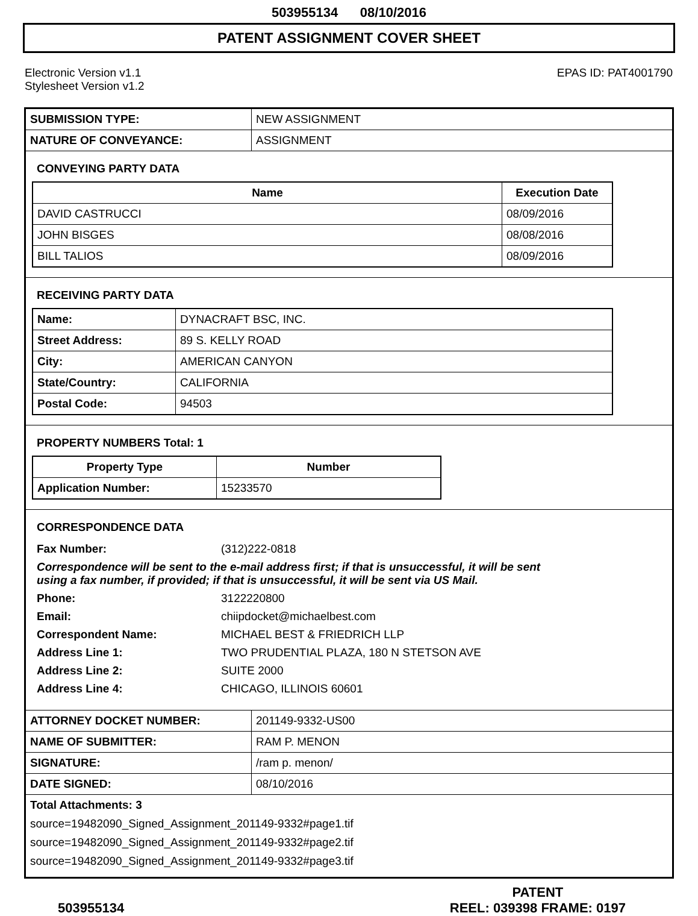503955134 08/10/2016
PATENT ASSIGNMENT COVER SHEET
Electronic Version v1.1
Stylesheet Version v1.2
EPAS ID: PAT4001790
| SUBMISSION TYPE: | NEW ASSIGNMENT |
| NATURE OF CONVEYANCE: | ASSIGNMENT |
CONVEYING PARTY DATA
| Name | Execution Date |
| --- | --- |
| DAVID CASTRUCCI | 08/09/2016 |
| JOHN BISGES | 08/08/2016 |
| BILL TALIOS | 08/09/2016 |
RECEIVING PARTY DATA
| Name: | DYNACRAFT BSC, INC. |
| Street Address: | 89 S. KELLY ROAD |
| City: | AMERICAN CANYON |
| State/Country: | CALIFORNIA |
| Postal Code: | 94503 |
PROPERTY NUMBERS Total: 1
| Property Type | Number |
| --- | --- |
| Application Number: | 15233570 |
CORRESPONDENCE DATA
| Fax Number: | (312)222-0818 |
| Correspondence will be sent to the e-mail address first; if that is unsuccessful, it will be sent using a fax number, if provided; if that is unsuccessful, it will be sent via US Mail. | |
| Phone: | 3122220800 |
| Email: | chiipdocket@michaelbest.com |
| Correspondent Name: | MICHAEL BEST & FRIEDRICH LLP |
| Address Line 1: | TWO PRUDENTIAL PLAZA, 180 N STETSON AVE |
| Address Line 2: | SUITE 2000 |
| Address Line 4: | CHICAGO, ILLINOIS 60601 |
| ATTORNEY DOCKET NUMBER: | 201149-9332-US00 |
| NAME OF SUBMITTER: | RAM P. MENON |
| SIGNATURE: | /ram p. menon/ |
| DATE SIGNED: | 08/10/2016 |
Total Attachments: 3
source=19482090_Signed_Assignment_201149-9332#page1.tif
source=19482090_Signed_Assignment_201149-9332#page2.tif
source=19482090_Signed_Assignment_201149-9332#page3.tif
503955134
PATENT
REEL: 039398 FRAME: 0197